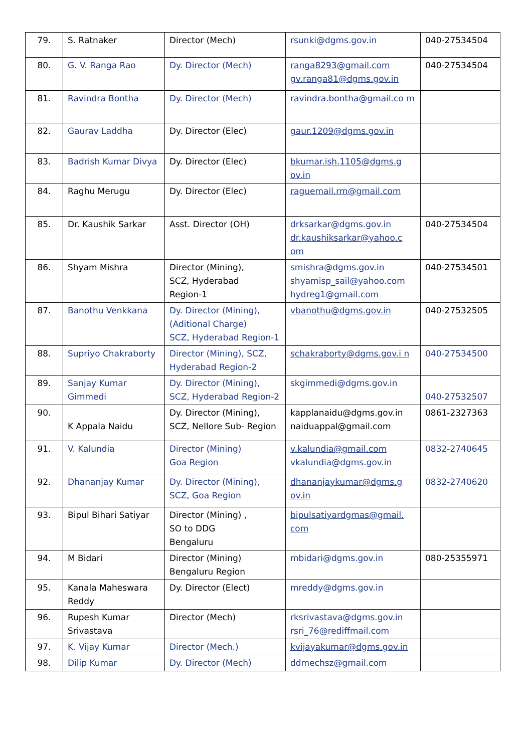| 79. | S. Ratnaker | Director (Mech) | rsunki@dgms.gov.in | 040-27534504 |
| 80. | G. V. Ranga Rao | Dy. Director (Mech) | ranga8293@gmail.com gv.ranga81@dgms.gov.in | 040-27534504 |
| 81. | Ravindra Bontha | Dy. Director (Mech) | ravindra.bontha@gmail.co m | |
| 82. | Gaurav Laddha | Dy. Director (Elec) | gaur.1209@dgms.gov.in | |
| 83. | Badrish Kumar Divya | Dy. Director (Elec) | bkumar.ish.1105@dgms.g ov.in | |
| 84. | Raghu Merugu | Dy. Director (Elec) | raguemail.rm@gmail.com | |
| 85. | Dr. Kaushik Sarkar | Asst. Director (OH) | drksarkar@dgms.gov.in dr.kaushiksarkar@yahoo.c om | 040-27534504 |
| 86. | Shyam Mishra | Director (Mining), SCZ, Hyderabad Region-1 | smishra@dgms.gov.in shyamisp_sail@yahoo.com hydreg1@gmail.com | 040-27534501 |
| 87. | Banothu Venkkana | Dy. Director (Mining), (Aditional Charge) SCZ, Hyderabad Region-1 | vbanothu@dgms.gov.in | 040-27532505 |
| 88. | Supriyo Chakraborty | Director (Mining), SCZ, Hyderabad Region-2 | schakraborty@dgms.gov.i n | 040-27534500 |
| 89. | Sanjay Kumar Gimmedi | Dy. Director (Mining), SCZ, Hyderabad Region-2 | skgimmedi@dgms.gov.in | 040-27532507 |
| 90. | K Appala Naidu | Dy. Director (Mining), SCZ, Nellore Sub- Region | kapplanaidu@dgms.gov.in naiduappal@gmail.com | 0861-2327363 |
| 91. | V. Kalundia | Director (Mining) Goa Region | v.kalundia@gmail.com vkalundia@dgms.gov.in | 0832-2740645 |
| 92. | Dhananjay Kumar | Dy. Director (Mining), SCZ, Goa Region | dhananjaykumar@dgms.g ov.in | 0832-2740620 |
| 93. | Bipul Bihari Satiyar | Director (Mining) , SO to DDG Bengaluru | bipulsatiyardgmas@gmail. com | |
| 94. | M Bidari | Director (Mining) Bengaluru Region | mbidari@dgms.gov.in | 080-25355971 |
| 95. | Kanala Maheswara Reddy | Dy. Director (Elect) | mreddy@dgms.gov.in | |
| 96. | Rupesh Kumar Srivastava | Director (Mech) | rksrivastava@dgms.gov.in rsri_76@rediffmail.com | |
| 97. | K. Vijay Kumar | Director (Mech.) | kvijayakumar@dgms.gov.in | |
| 98. | Dilip Kumar | Dy. Director (Mech) | ddmechsz@gmail.com | |